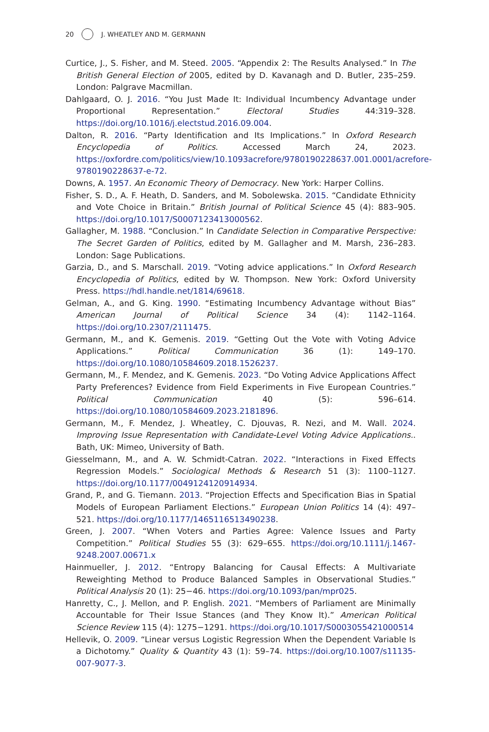20 J. WHEATLEY AND M. GERMANN
Curtice, J., S. Fisher, and M. Steed. 2005. “Appendix 2: The Results Analysed.” In The British General Election of 2005, edited by D. Kavanagh and D. Butler, 235–259. London: Palgrave Macmillan.
Dahlgaard, O. J. 2016. “You Just Made It: Individual Incumbency Advantage under Proportional Representation.” Electoral Studies 44:319–328. https://doi.org/10.1016/j.electstud.2016.09.004.
Dalton, R. 2016. “Party Identification and Its Implications.” In Oxford Research Encyclopedia of Politics. Accessed March 24, 2023. https://oxfordre.com/politics/view/10.1093acrefore/9780190228637.001.0001/acrefore-9780190228637-e-72.
Downs, A. 1957. An Economic Theory of Democracy. New York: Harper Collins.
Fisher, S. D., A. F. Heath, D. Sanders, and M. Sobolewska. 2015. “Candidate Ethnicity and Vote Choice in Britain.” British Journal of Political Science 45 (4): 883–905. https://doi.org/10.1017/S0007123413000562.
Gallagher, M. 1988. “Conclusion.” In Candidate Selection in Comparative Perspective: The Secret Garden of Politics, edited by M. Gallagher and M. Marsh, 236–283. London: Sage Publications.
Garzia, D., and S. Marschall. 2019. “Voting advice applications.” In Oxford Research Encyclopedia of Politics, edited by W. Thompson. New York: Oxford University Press. https://hdl.handle.net/1814/69618.
Gelman, A., and G. King. 1990. “Estimating Incumbency Advantage without Bias” American Journal of Political Science 34 (4): 1142–1164. https://doi.org/10.2307/2111475.
Germann, M., and K. Gemenis. 2019. “Getting Out the Vote with Voting Advice Applications.” Political Communication 36 (1): 149–170. https://doi.org/10.1080/10584609.2018.1526237.
Germann, M., F. Mendez, and K. Gemenis. 2023. “Do Voting Advice Applications Affect Party Preferences? Evidence from Field Experiments in Five European Countries.” Political Communication 40 (5): 596–614. https://doi.org/10.1080/10584609.2023.2181896.
Germann, M., F. Mendez, J. Wheatley, C. Djouvas, R. Nezi, and M. Wall. 2024. Improving Issue Representation with Candidate-Level Voting Advice Applications.. Bath, UK: Mimeo, University of Bath.
Giesselmann, M., and A. W. Schmidt-Catran. 2022. “Interactions in Fixed Effects Regression Models.” Sociological Methods & Research 51 (3): 1100–1127. https://doi.org/10.1177/0049124120914934.
Grand, P., and G. Tiemann. 2013. “Projection Effects and Specification Bias in Spatial Models of European Parliament Elections.” European Union Politics 14 (4): 497–521. https://doi.org/10.1177/1465116513490238.
Green, J. 2007. “When Voters and Parties Agree: Valence Issues and Party Competition.” Political Studies 55 (3): 629–655. https://doi.org/10.1111/j.1467-9248.2007.00671.x
Hainmueller, J. 2012. “Entropy Balancing for Causal Effects: A Multivariate Reweighting Method to Produce Balanced Samples in Observational Studies.” Political Analysis 20 (1): 25−46. https://doi.org/10.1093/pan/mpr025.
Hanretty, C., J. Mellon, and P. English. 2021. “Members of Parliament are Minimally Accountable for Their Issue Stances (and They Know It).” American Political Science Review 115 (4): 1275−1291. https://doi.org/10.1017/S0003055421000514
Hellevik, O. 2009. “Linear versus Logistic Regression When the Dependent Variable Is a Dichotomy.” Quality & Quantity 43 (1): 59–74. https://doi.org/10.1007/s11135-007-9077-3.